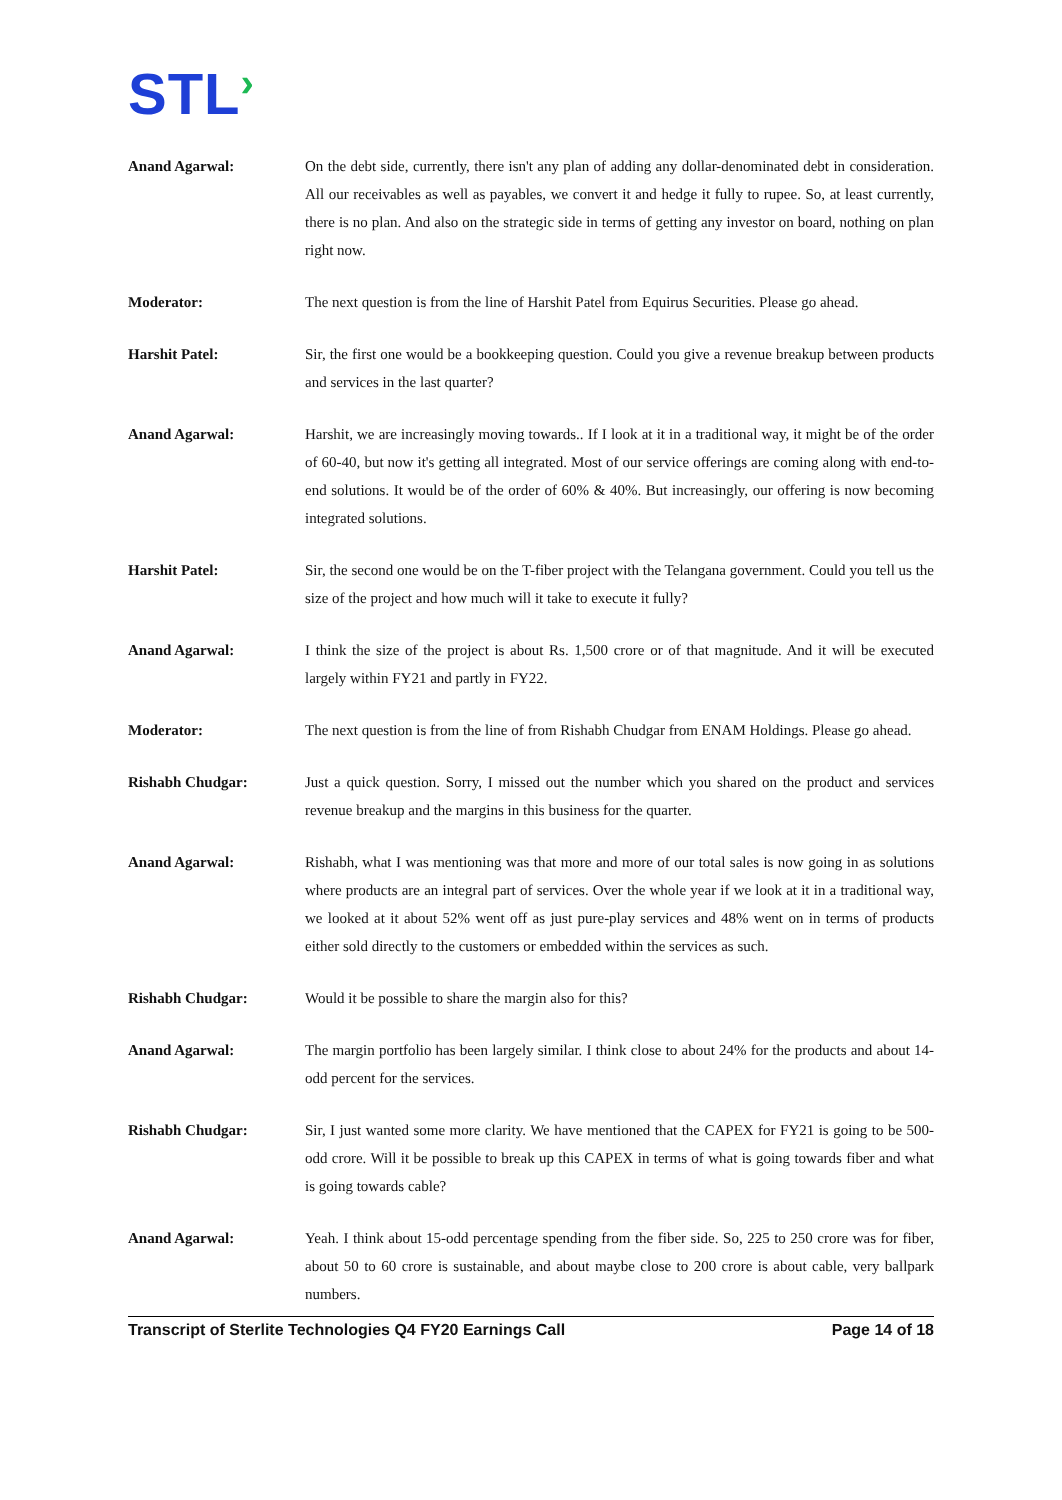STL›
Anand Agarwal: On the debt side, currently, there isn't any plan of adding any dollar-denominated debt in consideration. All our receivables as well as payables, we convert it and hedge it fully to rupee. So, at least currently, there is no plan. And also on the strategic side in terms of getting any investor on board, nothing on plan right now.
Moderator: The next question is from the line of Harshit Patel from Equirus Securities. Please go ahead.
Harshit Patel: Sir, the first one would be a bookkeeping question. Could you give a revenue breakup between products and services in the last quarter?
Anand Agarwal: Harshit, we are increasingly moving towards.. If I look at it in a traditional way, it might be of the order of 60-40, but now it's getting all integrated. Most of our service offerings are coming along with end-to-end solutions. It would be of the order of 60% & 40%. But increasingly, our offering is now becoming integrated solutions.
Harshit Patel: Sir, the second one would be on the T-fiber project with the Telangana government. Could you tell us the size of the project and how much will it take to execute it fully?
Anand Agarwal: I think the size of the project is about Rs. 1,500 crore or of that magnitude. And it will be executed largely within FY21 and partly in FY22.
Moderator: The next question is from the line of from Rishabh Chudgar from ENAM Holdings. Please go ahead.
Rishabh Chudgar: Just a quick question. Sorry, I missed out the number which you shared on the product and services revenue breakup and the margins in this business for the quarter.
Anand Agarwal: Rishabh, what I was mentioning was that more and more of our total sales is now going in as solutions where products are an integral part of services. Over the whole year if we look at it in a traditional way, we looked at it about 52% went off as just pure-play services and 48% went on in terms of products either sold directly to the customers or embedded within the services as such.
Rishabh Chudgar: Would it be possible to share the margin also for this?
Anand Agarwal: The margin portfolio has been largely similar. I think close to about 24% for the products and about 14-odd percent for the services.
Rishabh Chudgar: Sir, I just wanted some more clarity. We have mentioned that the CAPEX for FY21 is going to be 500-odd crore. Will it be possible to break up this CAPEX in terms of what is going towards fiber and what is going towards cable?
Anand Agarwal: Yeah. I think about 15-odd percentage spending from the fiber side. So, 225 to 250 crore was for fiber, about 50 to 60 crore is sustainable, and about maybe close to 200 crore is about cable, very ballpark numbers.
Transcript of Sterlite Technologies Q4 FY20 Earnings Call Page 14 of 18